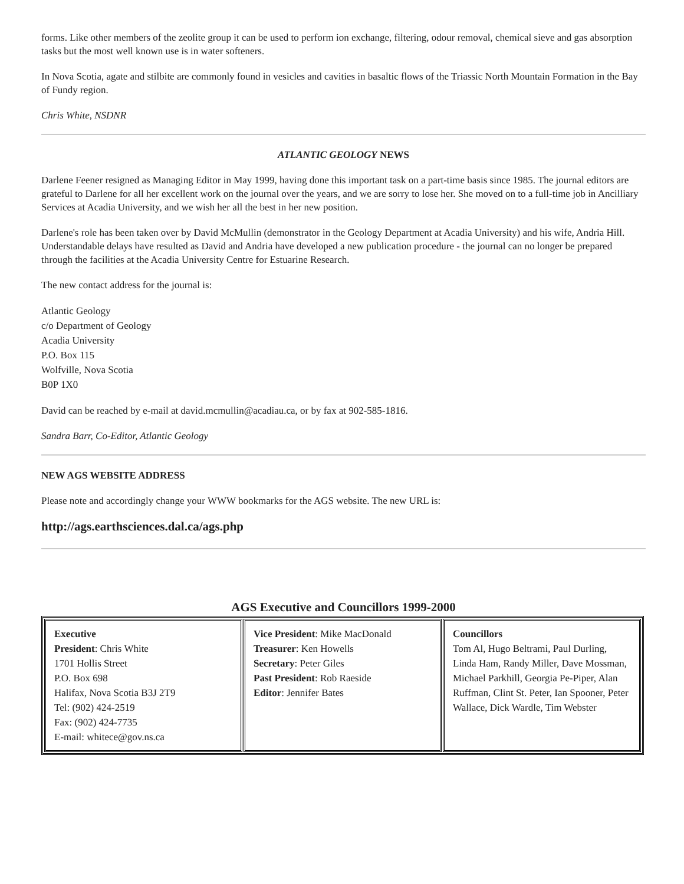forms. Like other members of the zeolite group it can be used to perform ion exchange, filtering, odour removal, chemical sieve and gas absorption tasks but the most well known use is in water softeners.
In Nova Scotia, agate and stilbite are commonly found in vesicles and cavities in basaltic flows of the Triassic North Mountain Formation in the Bay of Fundy region.
Chris White, NSDNR
ATLANTIC GEOLOGY NEWS
Darlene Feener resigned as Managing Editor in May 1999, having done this important task on a part-time basis since 1985. The journal editors are grateful to Darlene for all her excellent work on the journal over the years, and we are sorry to lose her. She moved on to a full-time job in Ancilliary Services at Acadia University, and we wish her all the best in her new position.
Darlene's role has been taken over by David McMullin (demonstrator in the Geology Department at Acadia University) and his wife, Andria Hill. Understandable delays have resulted as David and Andria have developed a new publication procedure - the journal can no longer be prepared through the facilities at the Acadia University Centre for Estuarine Research.
The new contact address for the journal is:
Atlantic Geology
c/o Department of Geology
Acadia University
P.O. Box 115
Wolfville, Nova Scotia
B0P 1X0
David can be reached by e-mail at david.mcmullin@acadiau.ca, or by fax at 902-585-1816.
Sandra Barr, Co-Editor, Atlantic Geology
NEW AGS WEBSITE ADDRESS
Please note and accordingly change your WWW bookmarks for the AGS website. The new URL is:
http://ags.earthsciences.dal.ca/ags.php
AGS Executive and Councillors 1999-2000
| Executive President : Chris White 1701 Hollis Street P.O. Box 698 Halifax, Nova Scotia B3J 2T9 Tel: (902) 424-2519 Fax: (902) 424-7735 E-mail: whitece@gov.ns.ca | Vice President : Mike MacDonald Treasurer : Ken Howells Secretary : Peter Giles Past President : Rob Raeside Editor : Jennifer Bates | Councillors Tom Al, Hugo Beltrami, Paul Durling, Linda Ham, Randy Miller, Dave Mossman, Michael Parkhill, Georgia Pe-Piper, Alan Ruffman, Clint St. Peter, Ian Spooner, Peter Wallace, Dick Wardle, Tim Webster |